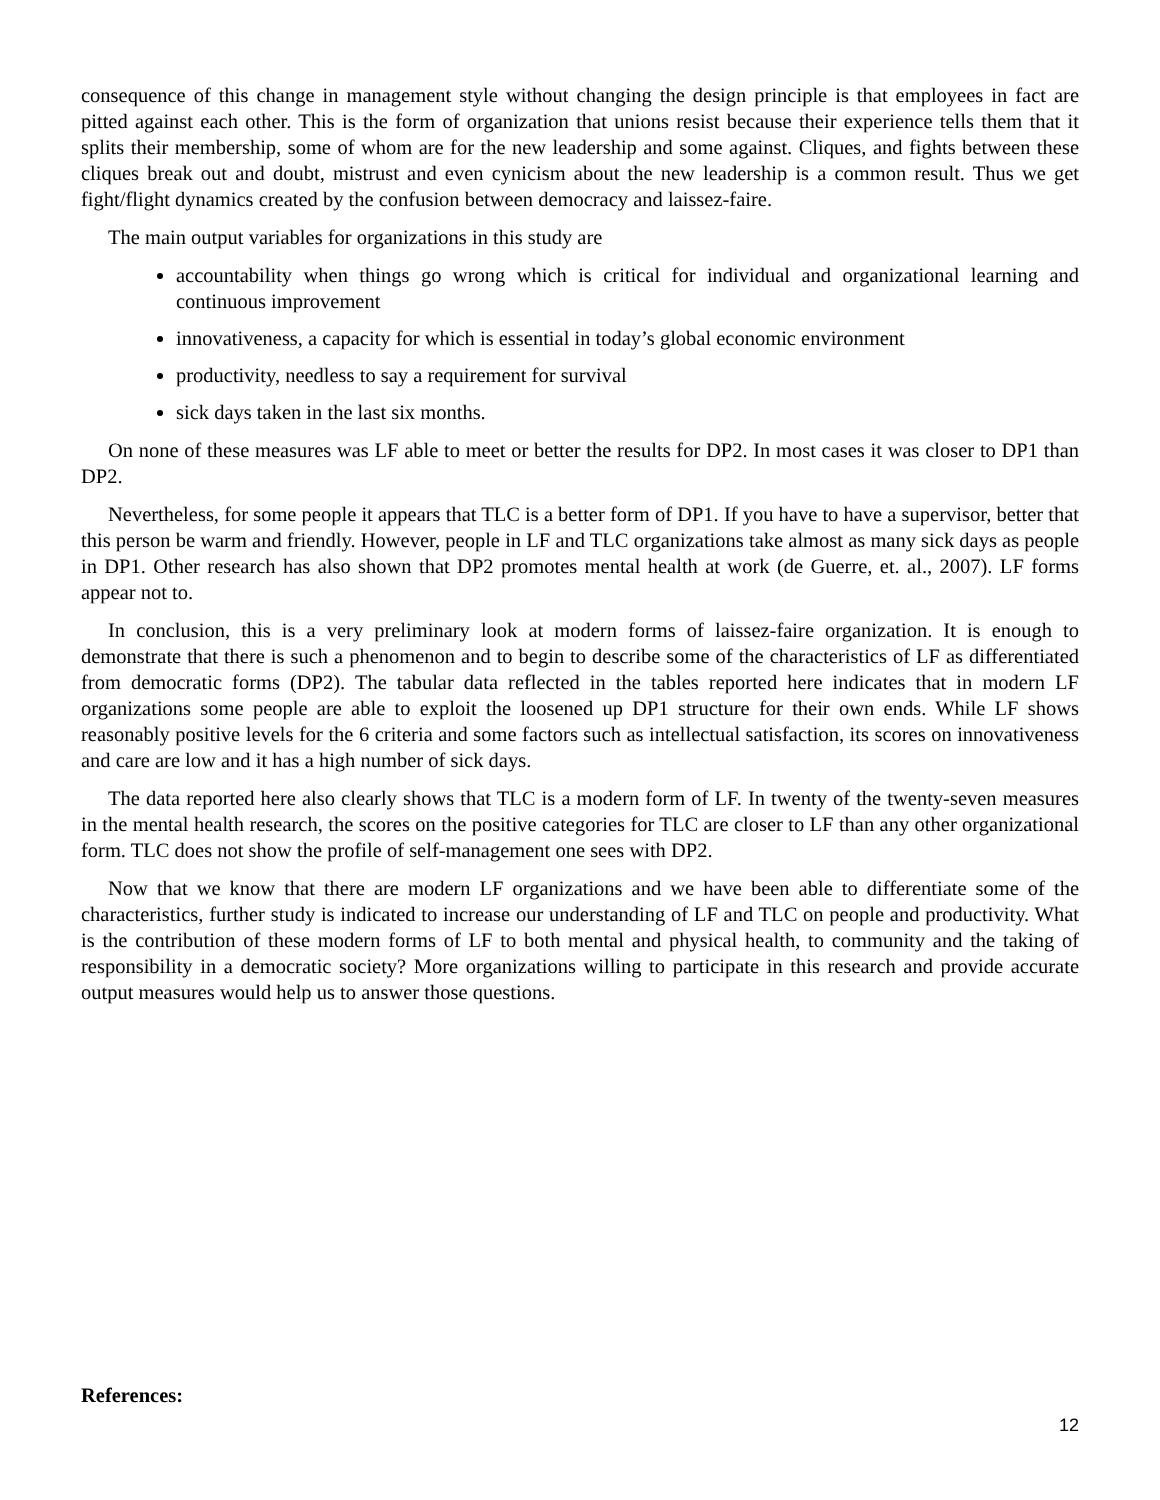consequence of this change in management style without changing the design principle is that employees in fact are pitted against each other. This is the form of organization that unions resist because their experience tells them that it splits their membership, some of whom are for the new leadership and some against. Cliques, and fights between these cliques break out and doubt, mistrust and even cynicism about the new leadership is a common result. Thus we get fight/flight dynamics created by the confusion between democracy and laissez-faire.
The main output variables for organizations in this study are
accountability when things go wrong which is critical for individual and organizational learning and continuous improvement
innovativeness, a capacity for which is essential in today’s global economic environment
productivity, needless to say a requirement for survival
sick days taken in the last six months.
On none of these measures was LF able to meet or better the results for DP2. In most cases it was closer to DP1 than DP2.
Nevertheless, for some people it appears that TLC is a better form of DP1. If you have to have a supervisor, better that this person be warm and friendly. However, people in LF and TLC organizations take almost as many sick days as people in DP1. Other research has also shown that DP2 promotes mental health at work (de Guerre, et. al., 2007). LF forms appear not to.
In conclusion, this is a very preliminary look at modern forms of laissez-faire organization. It is enough to demonstrate that there is such a phenomenon and to begin to describe some of the characteristics of LF as differentiated from democratic forms (DP2). The tabular data reflected in the tables reported here indicates that in modern LF organizations some people are able to exploit the loosened up DP1 structure for their own ends. While LF shows reasonably positive levels for the 6 criteria and some factors such as intellectual satisfaction, its scores on innovativeness and care are low and it has a high number of sick days.
The data reported here also clearly shows that TLC is a modern form of LF. In twenty of the twenty-seven measures in the mental health research, the scores on the positive categories for TLC are closer to LF than any other organizational form. TLC does not show the profile of self-management one sees with DP2.
Now that we know that there are modern LF organizations and we have been able to differentiate some of the characteristics, further study is indicated to increase our understanding of LF and TLC on people and productivity. What is the contribution of these modern forms of LF to both mental and physical health, to community and the taking of responsibility in a democratic society? More organizations willing to participate in this research and provide accurate output measures would help us to answer those questions.
References:
12